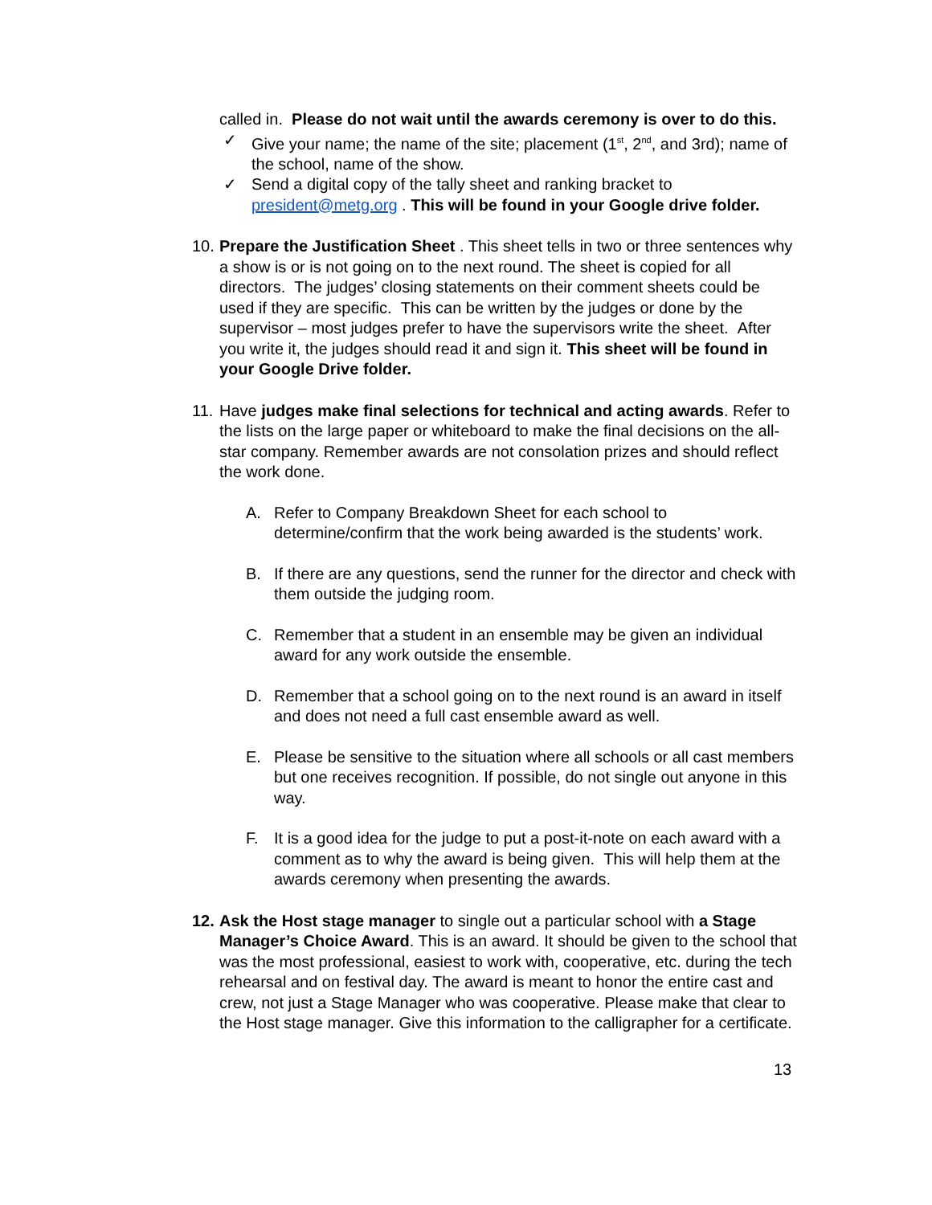called in. Please do not wait until the awards ceremony is over to do this.
✓ Give your name; the name of the site; placement (1<sup>st</sup>, 2<sup>nd</sup>, and 3rd); name of the school, name of the show.
✓ Send a digital copy of the tally sheet and ranking bracket to president@metg.org . This will be found in your Google drive folder.
10. Prepare the Justification Sheet . This sheet tells in two or three sentences why a show is or is not going on to the next round. The sheet is copied for all directors. The judges’ closing statements on their comment sheets could be used if they are specific. This can be written by the judges or done by the supervisor – most judges prefer to have the supervisors write the sheet. After you write it, the judges should read it and sign it. This sheet will be found in your Google Drive folder.
11. Have judges make final selections for technical and acting awards. Refer to the lists on the large paper or whiteboard to make the final decisions on the all-star company. Remember awards are not consolation prizes and should reflect the work done.
A. Refer to Company Breakdown Sheet for each school to determine/confirm that the work being awarded is the students’ work.
B. If there are any questions, send the runner for the director and check with them outside the judging room.
C. Remember that a student in an ensemble may be given an individual award for any work outside the ensemble.
D. Remember that a school going on to the next round is an award in itself and does not need a full cast ensemble award as well.
E. Please be sensitive to the situation where all schools or all cast members but one receives recognition. If possible, do not single out anyone in this way.
F. It is a good idea for the judge to put a post-it-note on each award with a comment as to why the award is being given. This will help them at the awards ceremony when presenting the awards.
12. Ask the Host stage manager to single out a particular school with a Stage Manager’s Choice Award. This is an award. It should be given to the school that was the most professional, easiest to work with, cooperative, etc. during the tech rehearsal and on festival day. The award is meant to honor the entire cast and crew, not just a Stage Manager who was cooperative. Please make that clear to the Host stage manager. Give this information to the calligrapher for a certificate.
13